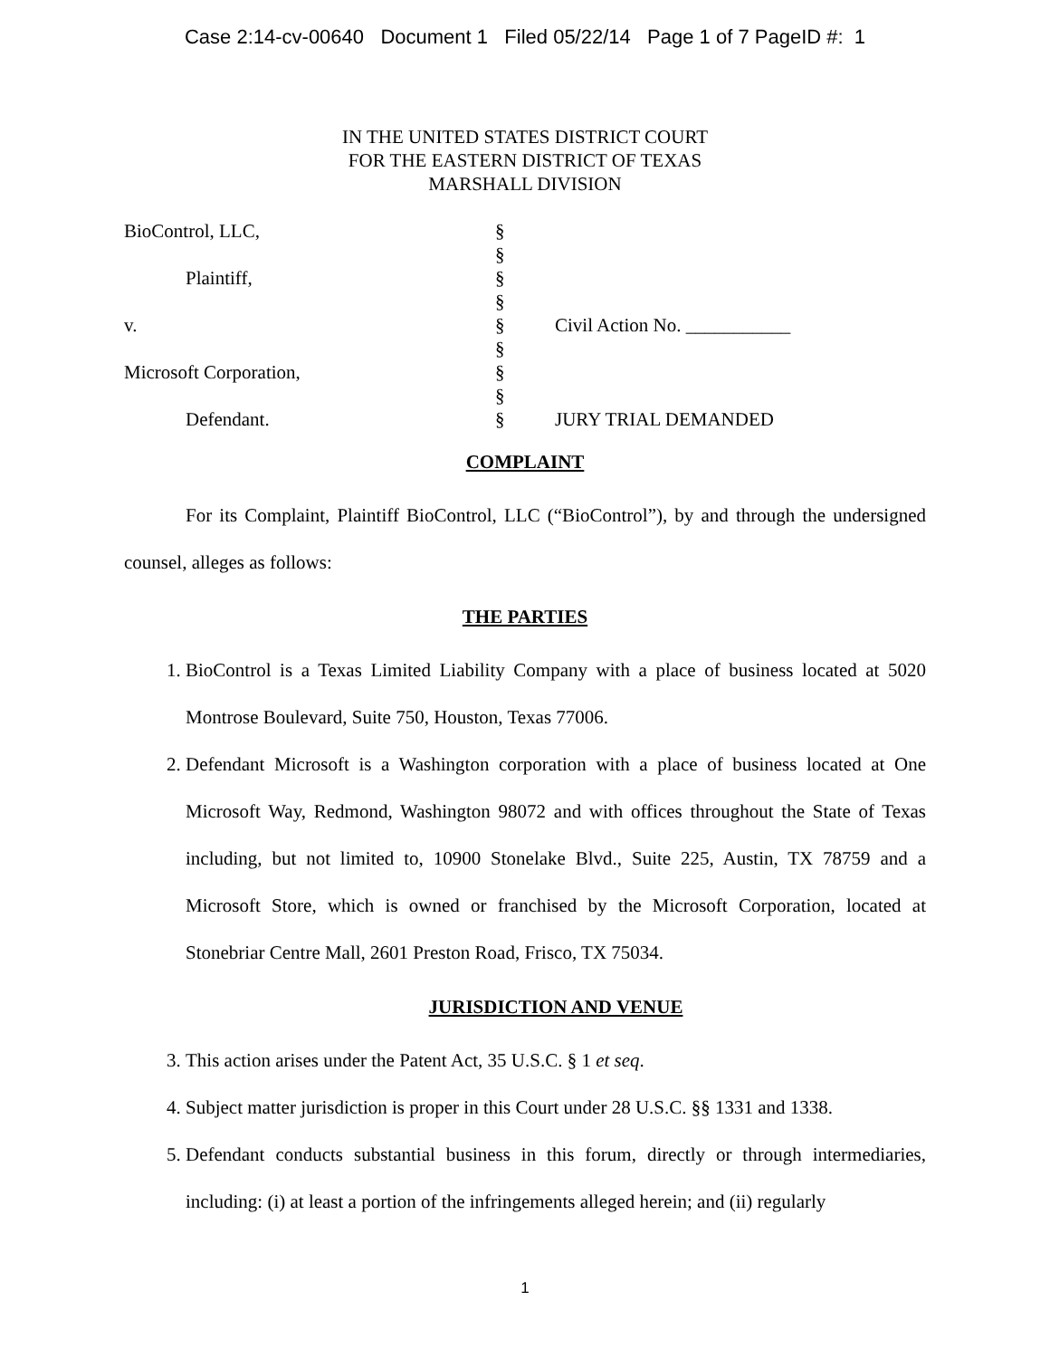Case 2:14-cv-00640 Document 1 Filed 05/22/14 Page 1 of 7 PageID #: 1
IN THE UNITED STATES DISTRICT COURT
FOR THE EASTERN DISTRICT OF TEXAS
MARSHALL DIVISION
| BioControl, LLC, | § | |
| | § | |
| Plaintiff, | § | |
| | § | |
| v. | § | Civil Action No. ___________ |
| | § | |
| Microsoft Corporation, | § | |
| | § | |
| Defendant. | § | JURY TRIAL DEMANDED |
COMPLAINT
For its Complaint, Plaintiff BioControl, LLC (“BioControl”), by and through the undersigned counsel, alleges as follows:
THE PARTIES
1. BioControl is a Texas Limited Liability Company with a place of business located at 5020 Montrose Boulevard, Suite 750, Houston, Texas 77006.
2. Defendant Microsoft is a Washington corporation with a place of business located at One Microsoft Way, Redmond, Washington 98072 and with offices throughout the State of Texas including, but not limited to, 10900 Stonelake Blvd., Suite 225, Austin, TX 78759 and a Microsoft Store, which is owned or franchised by the Microsoft Corporation, located at Stonebriar Centre Mall, 2601 Preston Road, Frisco, TX 75034.
JURISDICTION AND VENUE
3. This action arises under the Patent Act, 35 U.S.C. § 1 et seq.
4. Subject matter jurisdiction is proper in this Court under 28 U.S.C. §§ 1331 and 1338.
5. Defendant conducts substantial business in this forum, directly or through intermediaries, including: (i) at least a portion of the infringements alleged herein; and (ii) regularly
1